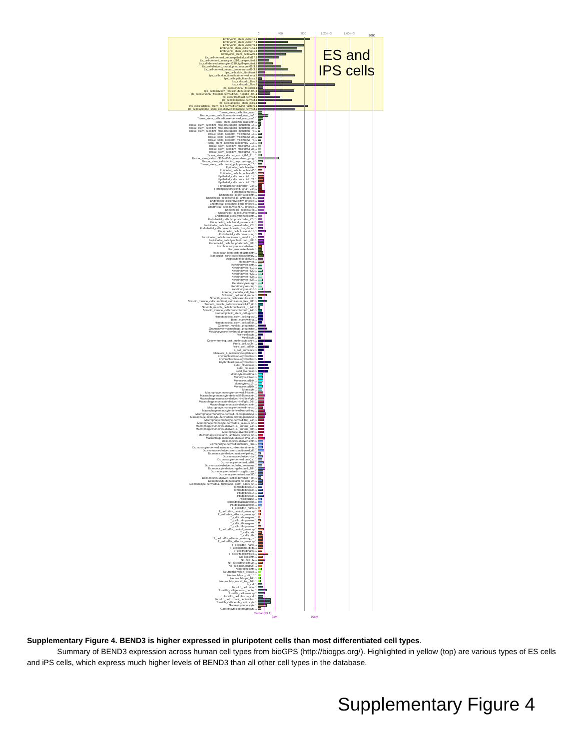0 400 800 1.20e+3 1.60e+3
2000
Embryonic_stem_cells:h1.1
Embryonic_stem_cells:h7.1
Embryonic_stem_cells:h9.1
Embryonic_stem_cells:h14a.1
Embryonic_stem_cells:bg01.1
Embryonic_stem_cells:wibr.1
Es_cell-derived_neuroepithelial_cell:d17.1
Es_cell-derived_astrocyte:d210_ra-specified.1
Es_cell-derived:astrocyte:d210_fgf8-specified.1
Es_cell-derived_neural_precursor:vub01-3.1
Es_cell-derived_neural_precursor:sa01-3.1
Ips_cells:skin_fibroblast.1
Ips_cells:skin_fibroblast-derived:sma.1
Ips_cells:pdb_fibroblasts.1
Ips_cells:pdb_1lox.1
Ips_cells:pdb_2lox.1
Ips_cells:crl2097_foreskin.1
Ips_cells:crl2097_foreskin-derived:undiff..1
Ips_cells:crl2097_foreskin-derived:d20_hepatic_diff..1
Ips_cells:fibroblast-derived.1
Ips_cells:minicircle-derived.1
Ips_cells:adipose_stem_cells.1
Ips_cells:adipose_stem_cell-derived:lentiviral_factors.1
Ips_cells:adipose_stem_cell-derived:minicircle-derived.1
ES and
IPS cells
Tissue_stem_cells:iliac_msc.1
Tissue_stem_cells:lipoma-derived_msc_lm6.1
Tissue_stem_cells:adipose-derived_msc_am3.1
Tissue_stem_cells:bm_msc:cntrl.1
Tissue_stem_cells:bm_msc:osteogenic_induction_1d.1
Tissue_stem_cells:bm_msc:osteogenic_induction_3d.1
Tissue_stem_cells:bm_msc:osteogenic_induction_7d.1
Tissue_stem_cells:bm_msc:bmp2_1d.1
Tissue_stem_cells:bm_msc:bmp2_3d.1
Tissue_stem_cells:bm_msc:bmp2_7d.1
Tissue_stem_cells:bm_msc:bmp2_21d.1
Tissue_stem_cells:bm_msc:tgfb3_1d.1
Tissue_stem_cells:bm_msc:tgfb3_3d.1
Tissue_stem_cells:bm_msc:tgfb3_7d.1
Tissue_stem_cells:bm_msc:tgfb3_21d.1
Tissue_stem_cells:cd326-cd56+_mesoderm_prog..1
Tissue_stem_cells:dental_pulp:passage_4.1
Tissue_stem_cells:dental_pulp:passage_10.1
Epithelial_cells:bladder.1
Epithelial_cells:bronchial:d0.1
Epithelial_cells:bronchial:d8.1
Epithelial_cells:bronchial:d14.1
Epithelial_cells:bronchial:d21.1
Epithelial_cells:bronchial:d28.1
Fibroblasts:foreskin:cntrl_24h.1
Fibroblasts:foreskin:t._cruzi_24h.1
Fibroblasts:breast.1
Endothelial_cells:huvec:cntrl.1
Endothelial_cells:huvec:b._anthracis_lt.1
Endothelial_cells:huvec:fpv-infected.1
Endothelial_cells:huvec:pr8-infected.1
Endothelial_cells:huvec:h5n1-infected.1
Endothelial_cells:huvec.1
Endothelial_cells:huvec+vegf.1
Endothelial_cells:lymphatic:cntrl.1
Endothelial_cells:lymphatic:kshv_72h.1
Endothelial_cells:blood_vessel:cntrl.1
Endothelial_cells:blood_vessel:kshv_72h.1
Endothelial_cells:huvec:borrelia_burgdorferi.1
Endothelial_cells:huvec+il-1b.1
Endothelial_cells:huvec+ifng.1
Endothelial_cells:huvec+serum_amyloid_a.1
Endothelial_cells:lymphatic:cntrl_48h.1
Endothelial_cells:lymphatic:tnfa_48h.1
Bm:chondrocytes:msc-derived.1
Iliac_msc:osteoblasts.1
Trabecular_bone:osteoblasts:cntrl.1
Trabecular_bone:osteoblasts+bmp2.1
Adipocyte:msc-derived.1
Hepatocytes.1
Keratinocytes:cntrl.1
Keratinocytes+il19.1
Keratinocytes+il20.1
Keratinocytes+il22.1
Keratinocytes+il24.1
Keratinocytes+il26.1
Keratinocytes+kgf.1
Keratinocytes+ifng.1
Keratinocytes+il1b.1
Adrenal_medulla_cell_line.1
Schwann_cell:sural_nerve.1
Smooth_muscle_cells:vascular:cntrl.1
Smooth_muscle_cells:umbilical_vein:serum_free_48h.1
Smooth_muscle_cells:vascular+il-17_6h.1
Smooth_muscle_cells:bronchial:vit_d_24h.1
Smooth_muscle_cells:bronchial:cntrl_24h.1
Hematopoietic_stem_cell:-g-csf.1
Hematopoietic_stem_cell:+g-csf.1
Bone_marrow:fetal.1
Hematopoietic_stem_cell:cd34+.1
Common_myeloid_progenitor.1
Granulocyte-macrophage_progenitor.1
Megakaryocyte-erythroid_progenitor..1
Pro-myelocyte.1
Myelocyte.1
Colony-forming_unit_erythrocyte:cfu-e.1
Pre-b_cell_cd34-.1
Pro-b_cell_cd34+.1
B_cell_immature.1
Platelets_&_reticulocytes:platelet.1
Erythroblast:inter-erythroblast.1
Erythroblast:late-erythroblast.1
Erythroblast:pro-erythroblast.1
Fetal_blood:msc.1
Fetal_bm:msc.1
Fetal_liver:msc.1
Monocyte:intestinal.1
Monocyte-mixed.1
Monocyte:cd14+.1
Monocyte:cd16-.1
Monocyte:cd16+.1
Monocyte.1
Macrophage:monocyte-derived:il-4/cntrl.1
Macrophage:monocyte-derived:il-4/dex/cntrl.1
Macrophage:monocyte-derived+il-4/dex/tgfb.1
Macrophage:monocyte-derived+il-4/tgfb_24h.1
Macrophage:monocyte-derived:cntrl.1
Macrophage:monocyte-derived+m-csf.1
Macrophage:monocyte-derived+m-csf/ifng.1
Macrophage:monocyte-derived+m-csf/pam3cys.1
Macrophage:monocyte-derived+m-csf/ifng/pam3cys.1
Macrophage:monocyte-derived:ifng_24h.1
Macrophage:monocyte-derived+s._aureus_6h.1
Macrophage:monocyte-derived+s._aureus_24h.1
Macrophage:monocyte-derived+s._aureus_48h.1
Macrophage:alveolar:cntrl.1
Macrophage:alveolar:b._anthacis_spores_6h.1
Macrophage:monocyte-derived:ifna_4h.1
Dc:monocyte-derived:cntrl.1
Dc:monocyte-derived:immature_ifna.1
Dc:monocyte-derived:immature_mixed-treatments.1
Dc:monocyte-derived:aec-conditioned_d5.1
Dc:monocyte-derived:mature+lps/ifng.1
Dc:monocyte-derived+lps.1
Dc:monocyte-derived:poly(i:c).1
Dc:monocyte-derived:cd40l.1
Dc:monocyte-derived:schuler_treatment.1
Dc:monocyte-derived+galectin-1_18h.1
Dc:monocyte-derived+rosiglitazone.1
Dc:monocyte-derived:am580.1
Dc:monocyte-derived+anticd40/vaf347_8h.1
Dc:monocyte-derived:anti-dc-sign_2h.1
Dc:monocyte-derived+a._fumigatus_germ_tubes_6h.1
Tonsil:dc:bdca1+.1
Tonsil:dc:bdca3+.1
Pb:dc:bdca1+.1
Pb:dc:bdca3+.1
Pb:dc:cd16+.1
Tonsil:dc:plasmacytoid.1
Pb:dc:plasmacytoid.1
T_cell:cd4+_naive.1
T_cell:cd4+_central_memory.1
T_cell:cd4+_effector_memory.1
T_cell:cd4+:neg-sel.1
T_cell:cd4+:pos-sel.1
T_cell:cd8+:neg-sel.1
T_cell:cd8+:pos-sel.1
T_cell:cd8+_central_memory.1
T_cell:cd4+.1
T_cell:cd8+.1
T_cell:cd8+_effector_memory_ra.1
T_cell:cd8+_effector_memory.1
T_cell:cd8+_naive.1
T_cell:gamma-delta.1
T_cell:treg:naive.1
T_cell:effector:mixed.1
Nk_cell:cntrl.1
Nk_cell+il2.1
Nk_cell:cd56hicd62l+.1
Nk_cell:cd56locd62l-.1
Neutrophil:cntrl.1
Neutrophil:mixed_treated.1
Neutrophil+e._coli_1h.1
Neutrophil+lps_16h.1
Neutrophil+gm-csf_ifng_16h.1
B_cell.1
Tonsil:b_cell:naive.1
Tonsil:b_cell:germinal_center.1
Tonsil:b_cell:memory.1
Tonsil:b_cell:plasma_cell.1
Tonsil:b_cell:cxcr4+_centroblast.1
Tonsil:b_cell:cxcr4-_centrocyte.1
Gametocytes:oocyte.1
Gametocytes:spermatocyte.1
Median(99.1)
3xM 10xM
Supplementary Figure 4. BEND3 is higher expressed in pluripotent cells than most differentiated cell types.
Summary of BEND3 expression across human cell types from bioGPS (http://biogps.org/). Highlighted in yellow (top) are various types of ES cells and iPS cells, which express much higher levels of BEND3 than all other cell types in the database.
Supplementary Figure 4